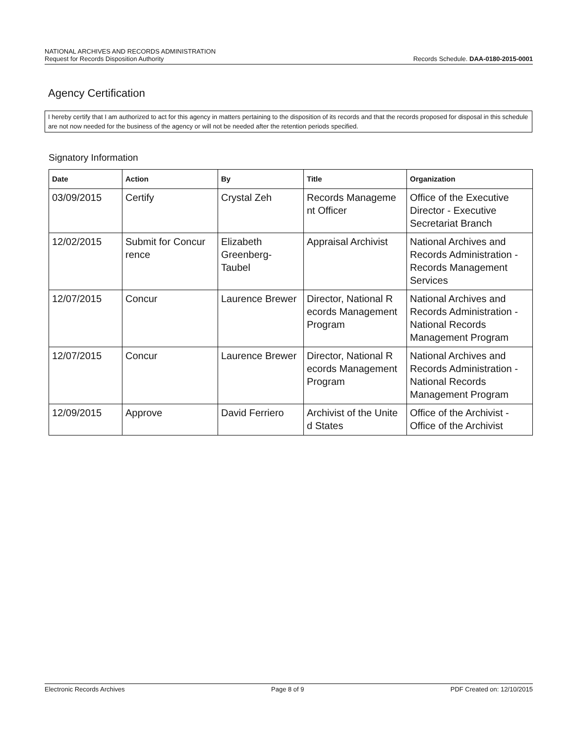NATIONAL ARCHIVES AND RECORDS ADMINISTRATION
Request for Records Disposition Authority
Records Schedule. DAA-0180-2015-0001
Agency Certification
I hereby certify that I am authorized to act for this agency in matters pertaining to the disposition of its records and that the records proposed for disposal in this schedule are not now needed for the business of the agency or will not be needed after the retention periods specified.
Signatory Information
| Date | Action | By | Title | Organization |
| --- | --- | --- | --- | --- |
| 03/09/2015 | Certify | Crystal Zeh | Records Manageme nt Officer | Office of the Executive Director - Executive Secretariat Branch |
| 12/02/2015 | Submit for Concur rence | Elizabeth Greenberg-Taubel | Appraisal Archivist | National Archives and Records Administration - Records Management Services |
| 12/07/2015 | Concur | Laurence Brewer | Director, National R ecords Management Program | National Archives and Records Administration - National Records Management Program |
| 12/07/2015 | Concur | Laurence Brewer | Director, National R ecords Management Program | National Archives and Records Administration - National Records Management Program |
| 12/09/2015 | Approve | David Ferriero | Archivist of the Unite d States | Office of the Archivist - Office of the Archivist |
Electronic Records Archives Page 8 of 9 PDF Created on: 12/10/2015